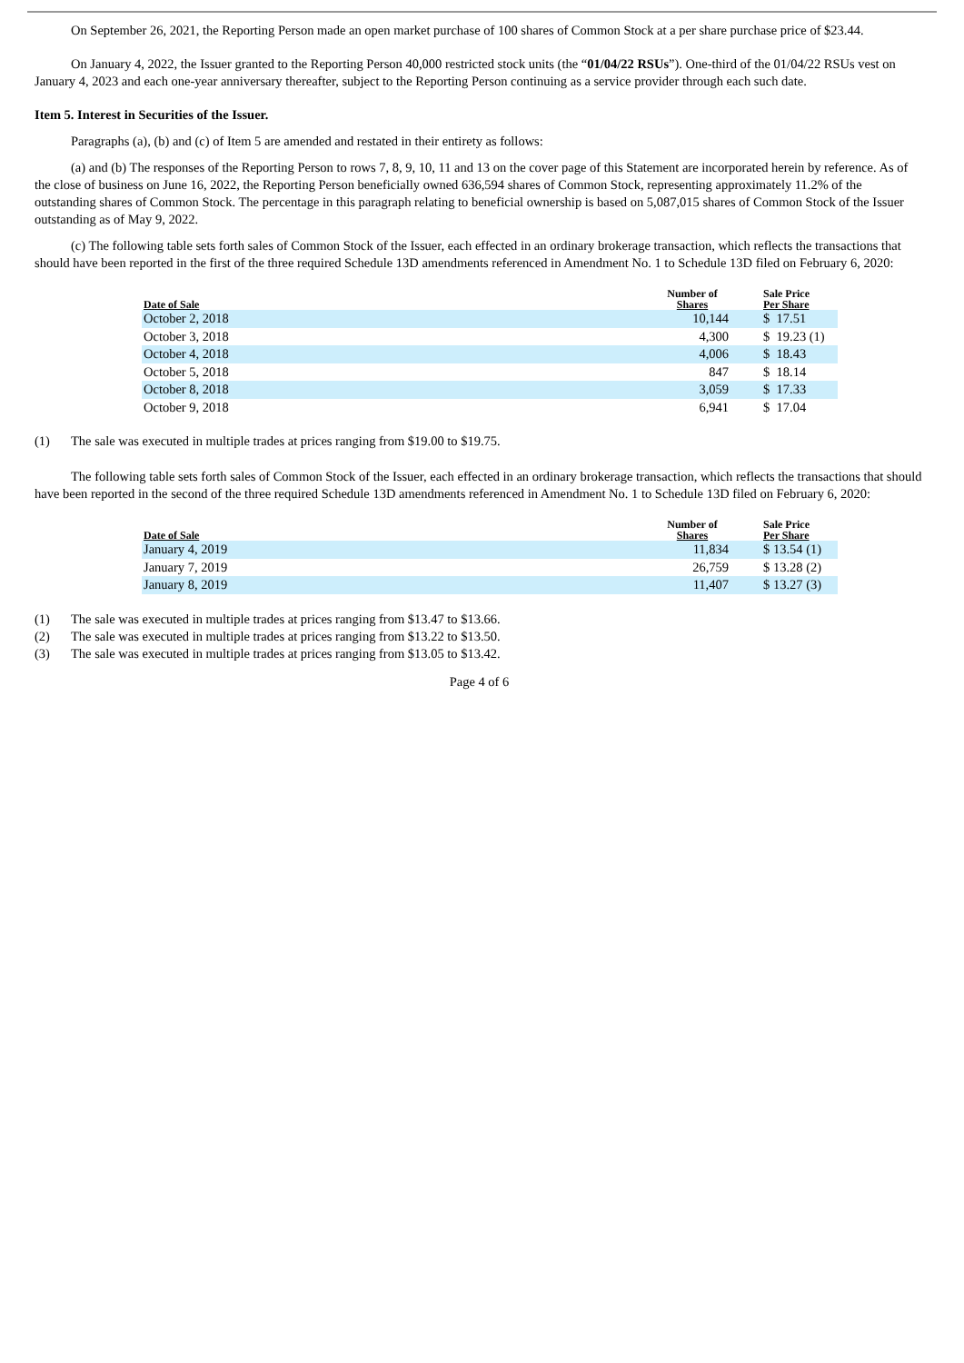On September 26, 2021, the Reporting Person made an open market purchase of 100 shares of Common Stock at a per share purchase price of $23.44.
On January 4, 2022, the Issuer granted to the Reporting Person 40,000 restricted stock units (the “01/04/22 RSUs”). One-third of the 01/04/22 RSUs vest on January 4, 2023 and each one-year anniversary thereafter, subject to the Reporting Person continuing as a service provider through each such date.
Item 5. Interest in Securities of the Issuer.
Paragraphs (a), (b) and (c) of Item 5 are amended and restated in their entirety as follows:
(a) and (b) The responses of the Reporting Person to rows 7, 8, 9, 10, 11 and 13 on the cover page of this Statement are incorporated herein by reference. As of the close of business on June 16, 2022, the Reporting Person beneficially owned 636,594 shares of Common Stock, representing approximately 11.2% of the outstanding shares of Common Stock. The percentage in this paragraph relating to beneficial ownership is based on 5,087,015 shares of Common Stock of the Issuer outstanding as of May 9, 2022.
(c) The following table sets forth sales of Common Stock of the Issuer, each effected in an ordinary brokerage transaction, which reflects the transactions that should have been reported in the first of the three required Schedule 13D amendments referenced in Amendment No. 1 to Schedule 13D filed on February 6, 2020:
| Date of Sale | Number of Shares | Sale Price Per Share |
| --- | --- | --- |
| October 2, 2018 | 10,144 | $ 17.51 |
| October 3, 2018 | 4,300 | $ 19.23 (1) |
| October 4, 2018 | 4,006 | $ 18.43 |
| October 5, 2018 | 847 | $ 18.14 |
| October 8, 2018 | 3,059 | $ 17.33 |
| October 9, 2018 | 6,941 | $ 17.04 |
(1) The sale was executed in multiple trades at prices ranging from $19.00 to $19.75.
The following table sets forth sales of Common Stock of the Issuer, each effected in an ordinary brokerage transaction, which reflects the transactions that should have been reported in the second of the three required Schedule 13D amendments referenced in Amendment No. 1 to Schedule 13D filed on February 6, 2020:
| Date of Sale | Number of Shares | Sale Price Per Share |
| --- | --- | --- |
| January 4, 2019 | 11,834 | $ 13.54 (1) |
| January 7, 2019 | 26,759 | $ 13.28 (2) |
| January 8, 2019 | 11,407 | $ 13.27 (3) |
(1) The sale was executed in multiple trades at prices ranging from $13.47 to $13.66.
(2) The sale was executed in multiple trades at prices ranging from $13.22 to $13.50.
(3) The sale was executed in multiple trades at prices ranging from $13.05 to $13.42.
Page 4 of 6